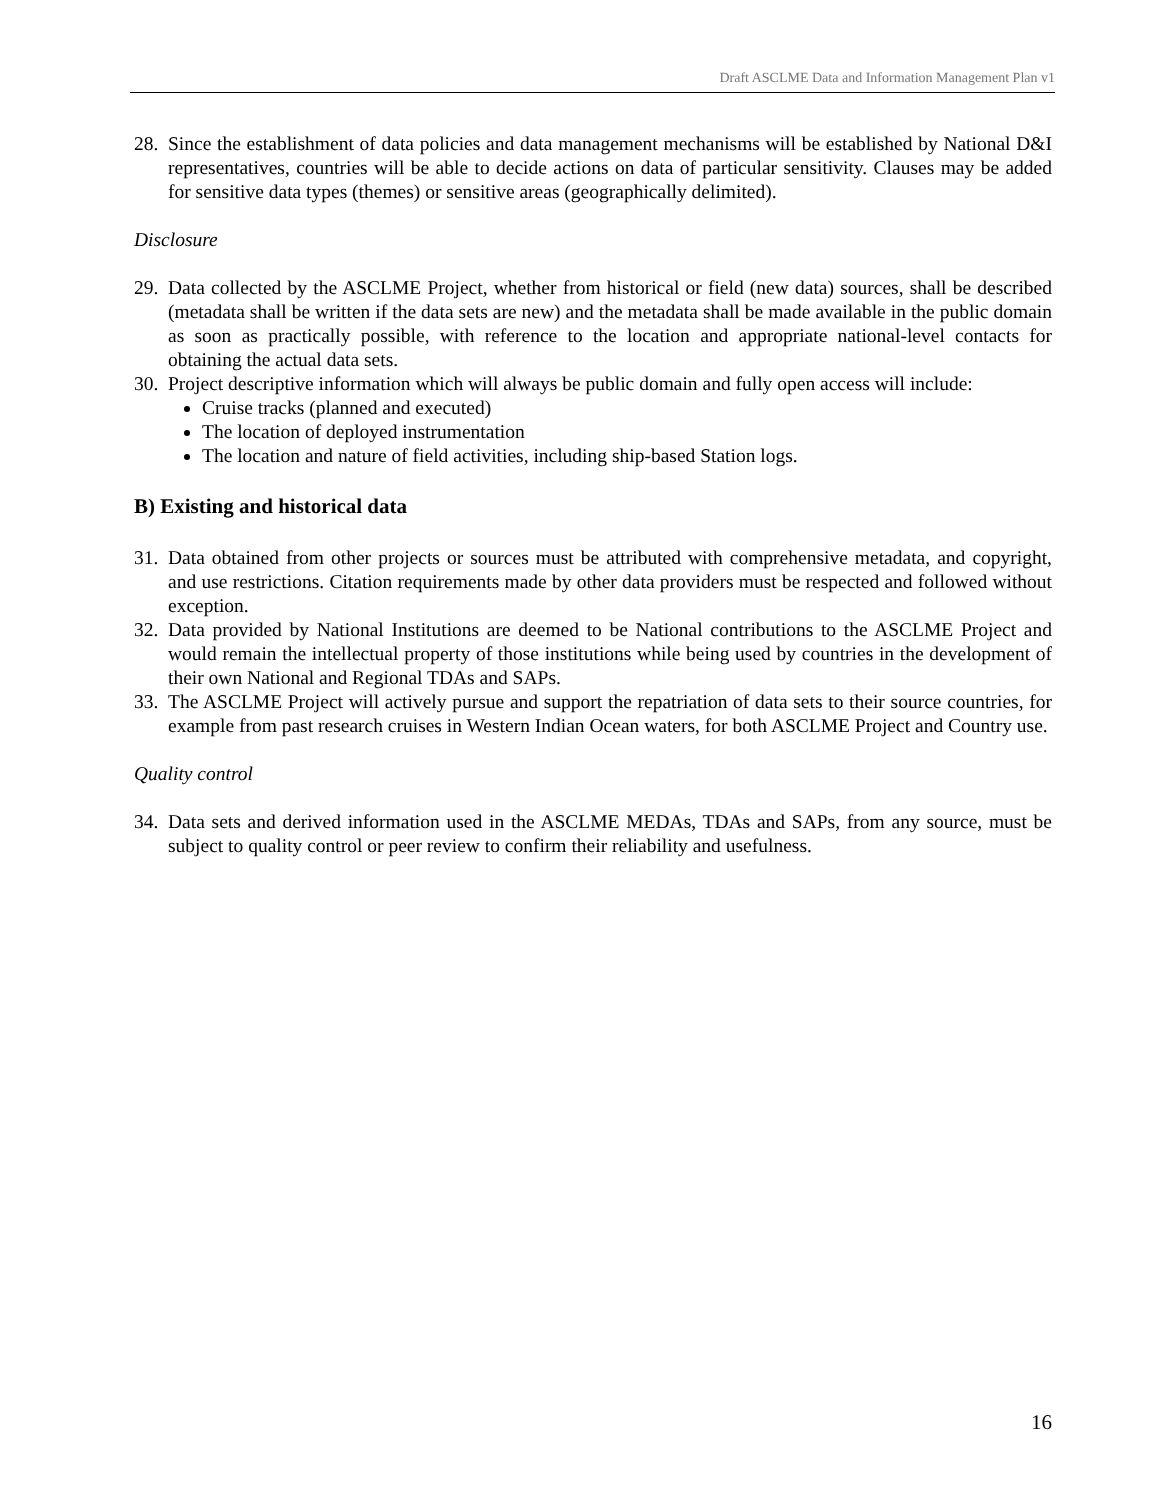Draft ASCLME Data and Information Management Plan v1
28. Since the establishment of data policies and data management mechanisms will be established by National D&I representatives, countries will be able to decide actions on data of particular sensitivity. Clauses may be added for sensitive data types (themes) or sensitive areas (geographically delimited).
Disclosure
29. Data collected by the ASCLME Project, whether from historical or field (new data) sources, shall be described (metadata shall be written if the data sets are new) and the metadata shall be made available in the public domain as soon as practically possible, with reference to the location and appropriate national-level contacts for obtaining the actual data sets.
30. Project descriptive information which will always be public domain and fully open access will include:
Cruise tracks (planned and executed)
The location of deployed instrumentation
The location and nature of field activities, including ship-based Station logs.
B) Existing and historical data
31. Data obtained from other projects or sources must be attributed with comprehensive metadata, and copyright, and use restrictions. Citation requirements made by other data providers must be respected and followed without exception.
32. Data provided by National Institutions are deemed to be National contributions to the ASCLME Project and would remain the intellectual property of those institutions while being used by countries in the development of their own National and Regional TDAs and SAPs.
33. The ASCLME Project will actively pursue and support the repatriation of data sets to their source countries, for example from past research cruises in Western Indian Ocean waters, for both ASCLME Project and Country use.
Quality control
34. Data sets and derived information used in the ASCLME MEDAs, TDAs and SAPs, from any source, must be subject to quality control or peer review to confirm their reliability and usefulness.
16